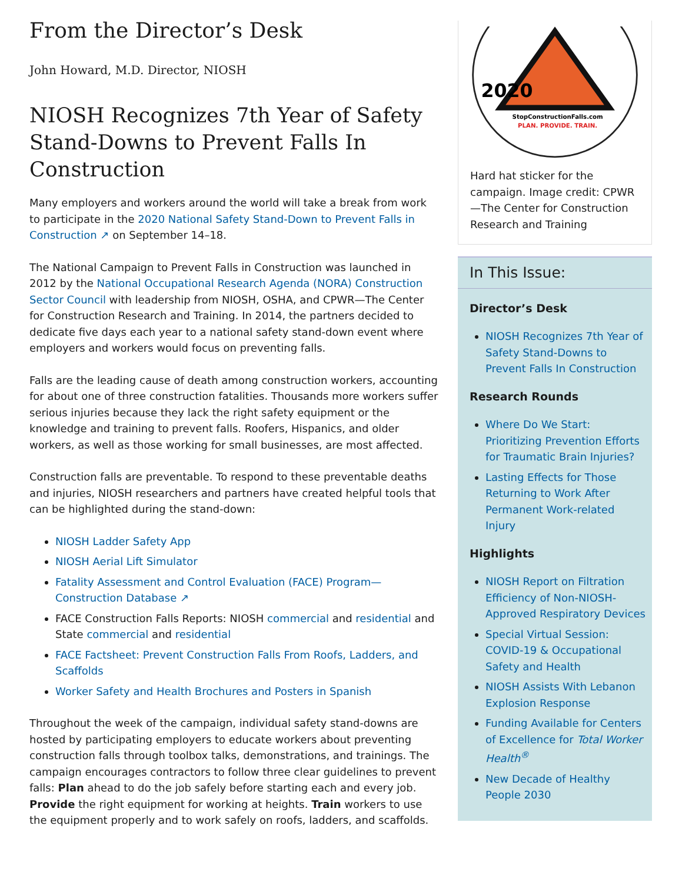From the Director’s Desk
John Howard, M.D. Director, NIOSH
NIOSH Recognizes 7th Year of Safety Stand-Downs to Prevent Falls In Construction
Many employers and workers around the world will take a break from work to participate in the 2020 National Safety Stand-Down to Prevent Falls in Construction ↗ on September 14–18.
The National Campaign to Prevent Falls in Construction was launched in 2012 by the National Occupational Research Agenda (NORA) Construction Sector Council with leadership from NIOSH, OSHA, and CPWR—The Center for Construction Research and Training. In 2014, the partners decided to dedicate five days each year to a national safety stand-down event where employers and workers would focus on preventing falls.
Falls are the leading cause of death among construction workers, accounting for about one of three construction fatalities. Thousands more workers suffer serious injuries because they lack the right safety equipment or the knowledge and training to prevent falls. Roofers, Hispanics, and older workers, as well as those working for small businesses, are most affected.
Construction falls are preventable. To respond to these preventable deaths and injuries, NIOSH researchers and partners have created helpful tools that can be highlighted during the stand-down:
NIOSH Ladder Safety App
NIOSH Aerial Lift Simulator
Fatality Assessment and Control Evaluation (FACE) Program—Construction Database ↗
FACE Construction Falls Reports: NIOSH commercial and residential and State commercial and residential
FACE Factsheet: Prevent Construction Falls From Roofs, Ladders, and Scaffolds
Worker Safety and Health Brochures and Posters in Spanish
Throughout the week of the campaign, individual safety stand-downs are hosted by participating employers to educate workers about preventing construction falls through toolbox talks, demonstrations, and trainings. The campaign encourages contractors to follow three clear guidelines to prevent falls: Plan ahead to do the job safely before starting each and every job. Provide the right equipment for working at heights. Train workers to use the equipment properly and to work safely on roofs, ladders, and scaffolds.
2020
StopConstructionFalls.com
PLAN. PROVIDE. TRAIN.
Hard hat sticker for the campaign. Image credit: CPWR—The Center for Construction Research and Training
In This Issue:
Director’s Desk
NIOSH Recognizes 7th Year of Safety Stand-Downs to Prevent Falls In Construction
Research Rounds
Where Do We Start: Prioritizing Prevention Efforts for Traumatic Brain Injuries?
Lasting Effects for Those Returning to Work After Permanent Work-related Injury
Highlights
NIOSH Report on Filtration Efficiency of Non-NIOSH-Approved Respiratory Devices
Special Virtual Session: COVID-19 & Occupational Safety and Health
NIOSH Assists With Lebanon Explosion Response
Funding Available for Centers of Excellence for Total Worker Health<sup>®</sup>
New Decade of Healthy People 2030